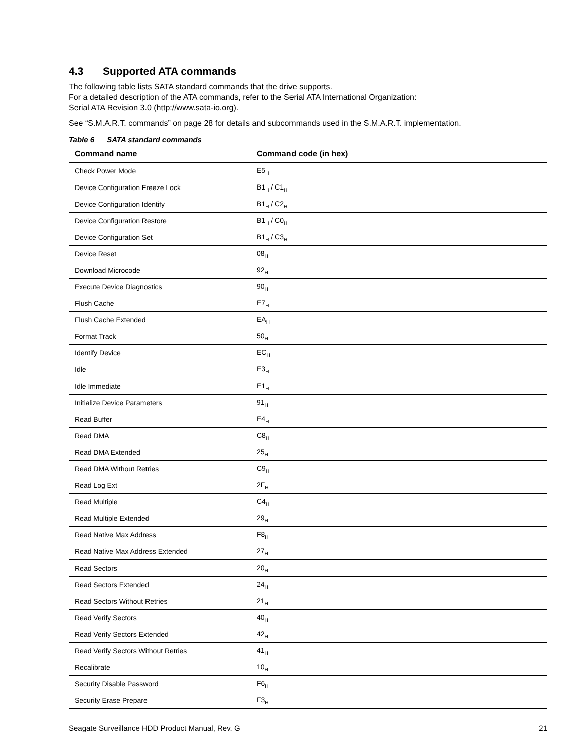4.3 Supported ATA commands
The following table lists SATA standard commands that the drive supports.
For a detailed description of the ATA commands, refer to the Serial ATA International Organization:
Serial ATA Revision 3.0 (http://www.sata-io.org).
See “S.M.A.R.T. commands” on page 28 for details and subcommands used in the S.M.A.R.T. implementation.
Table 6 SATA standard commands
| Command name | Command code (in hex) |
| --- | --- |
| Check Power Mode | E5<sub>H</sub> |
| Device Configuration Freeze Lock | B1<sub>H</sub> / C1<sub>H</sub> |
| Device Configuration Identify | B1<sub>H</sub> / C2<sub>H</sub> |
| Device Configuration Restore | B1<sub>H</sub> / C0<sub>H</sub> |
| Device Configuration Set | B1<sub>H</sub> / C3<sub>H</sub> |
| Device Reset | 08<sub>H</sub> |
| Download Microcode | 92<sub>H</sub> |
| Execute Device Diagnostics | 90<sub>H</sub> |
| Flush Cache | E7<sub>H</sub> |
| Flush Cache Extended | EA<sub>H</sub> |
| Format Track | 50<sub>H</sub> |
| Identify Device | EC<sub>H</sub> |
| Idle | E3<sub>H</sub> |
| Idle Immediate | E1<sub>H</sub> |
| Initialize Device Parameters | 91<sub>H</sub> |
| Read Buffer | E4<sub>H</sub> |
| Read DMA | C8<sub>H</sub> |
| Read DMA Extended | 25<sub>H</sub> |
| Read DMA Without Retries | C9<sub>H</sub> |
| Read Log Ext | 2F<sub>H</sub> |
| Read Multiple | C4<sub>H</sub> |
| Read Multiple Extended | 29<sub>H</sub> |
| Read Native Max Address | F8<sub>H</sub> |
| Read Native Max Address Extended | 27<sub>H</sub> |
| Read Sectors | 20<sub>H</sub> |
| Read Sectors Extended | 24<sub>H</sub> |
| Read Sectors Without Retries | 21<sub>H</sub> |
| Read Verify Sectors | 40<sub>H</sub> |
| Read Verify Sectors Extended | 42<sub>H</sub> |
| Read Verify Sectors Without Retries | 41<sub>H</sub> |
| Recalibrate | 10<sub>H</sub> |
| Security Disable Password | F6<sub>H</sub> |
| Security Erase Prepare | F3<sub>H</sub> |
Seagate Surveillance HDD Product Manual, Rev. G 21